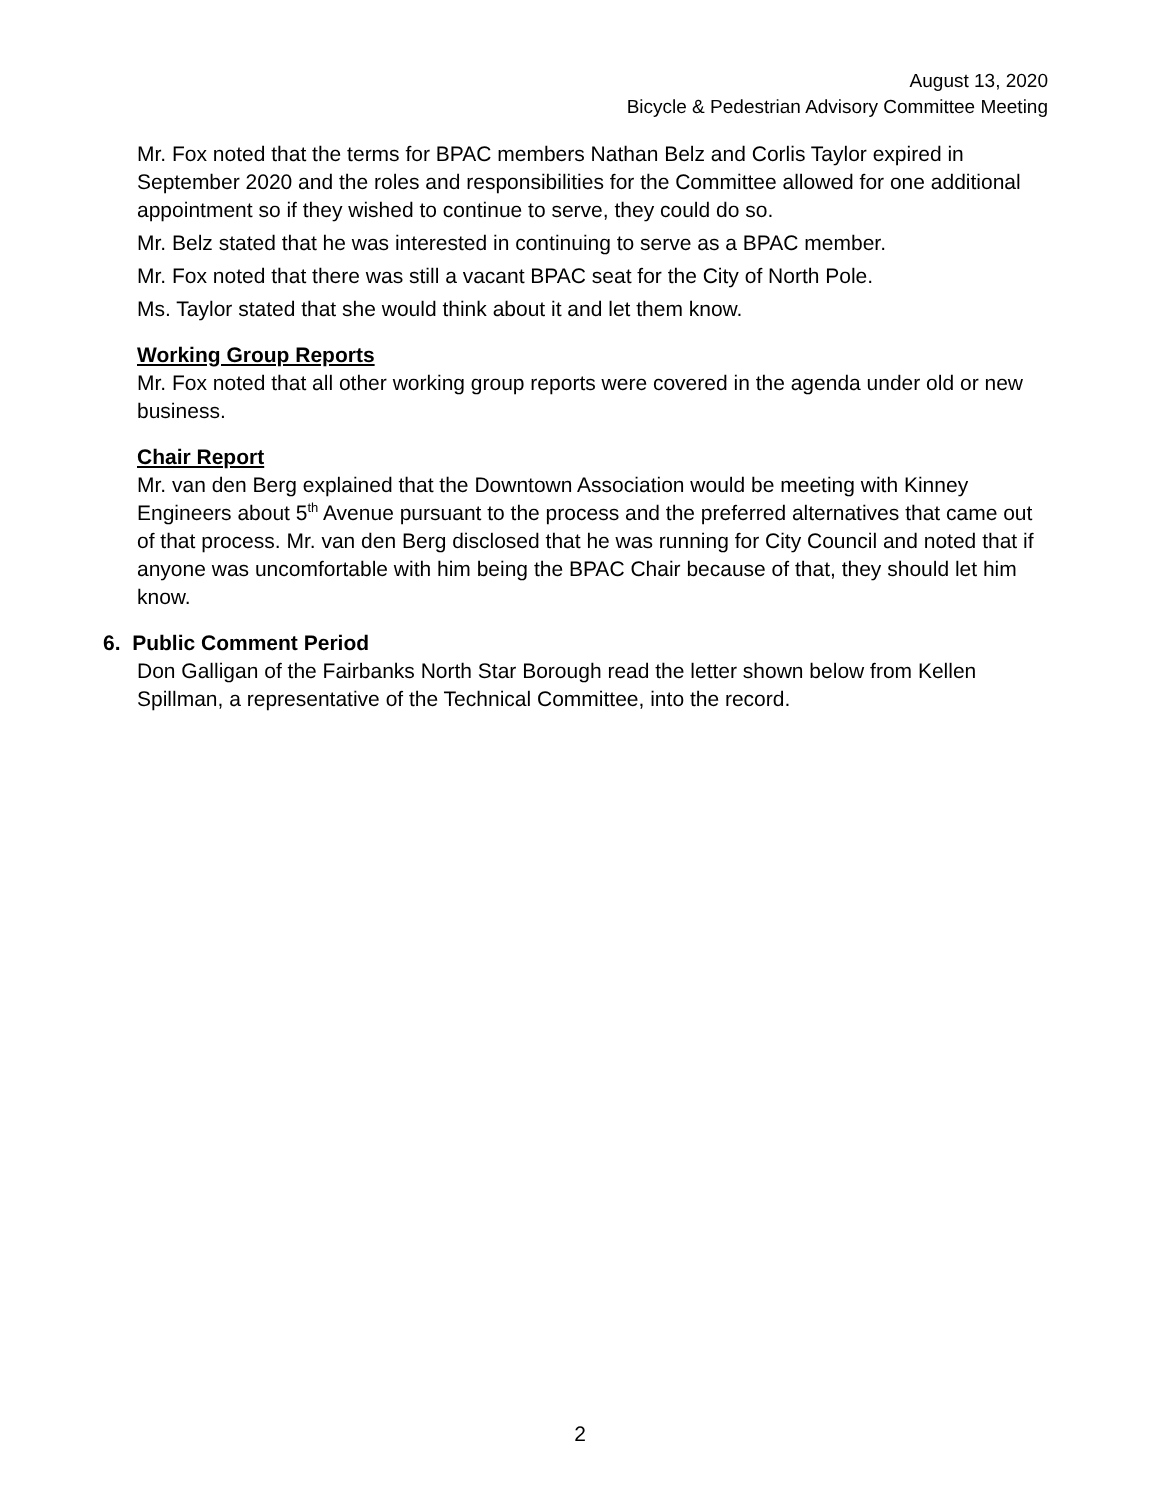August 13, 2020
Bicycle & Pedestrian Advisory Committee Meeting
Mr. Fox noted that the terms for BPAC members Nathan Belz and Corlis Taylor expired in September 2020 and the roles and responsibilities for the Committee allowed for one additional appointment so if they wished to continue to serve, they could do so.
Mr. Belz stated that he was interested in continuing to serve as a BPAC member.
Mr. Fox noted that there was still a vacant BPAC seat for the City of North Pole.
Ms. Taylor stated that she would think about it and let them know.
Working Group Reports
Mr. Fox noted that all other working group reports were covered in the agenda under old or new business.
Chair Report
Mr. van den Berg explained that the Downtown Association would be meeting with Kinney Engineers about 5<sup>th</sup> Avenue pursuant to the process and the preferred alternatives that came out of that process. Mr. van den Berg disclosed that he was running for City Council and noted that if anyone was uncomfortable with him being the BPAC Chair because of that, they should let him know.
6. Public Comment Period
Don Galligan of the Fairbanks North Star Borough read the letter shown below from Kellen Spillman, a representative of the Technical Committee, into the record.
2